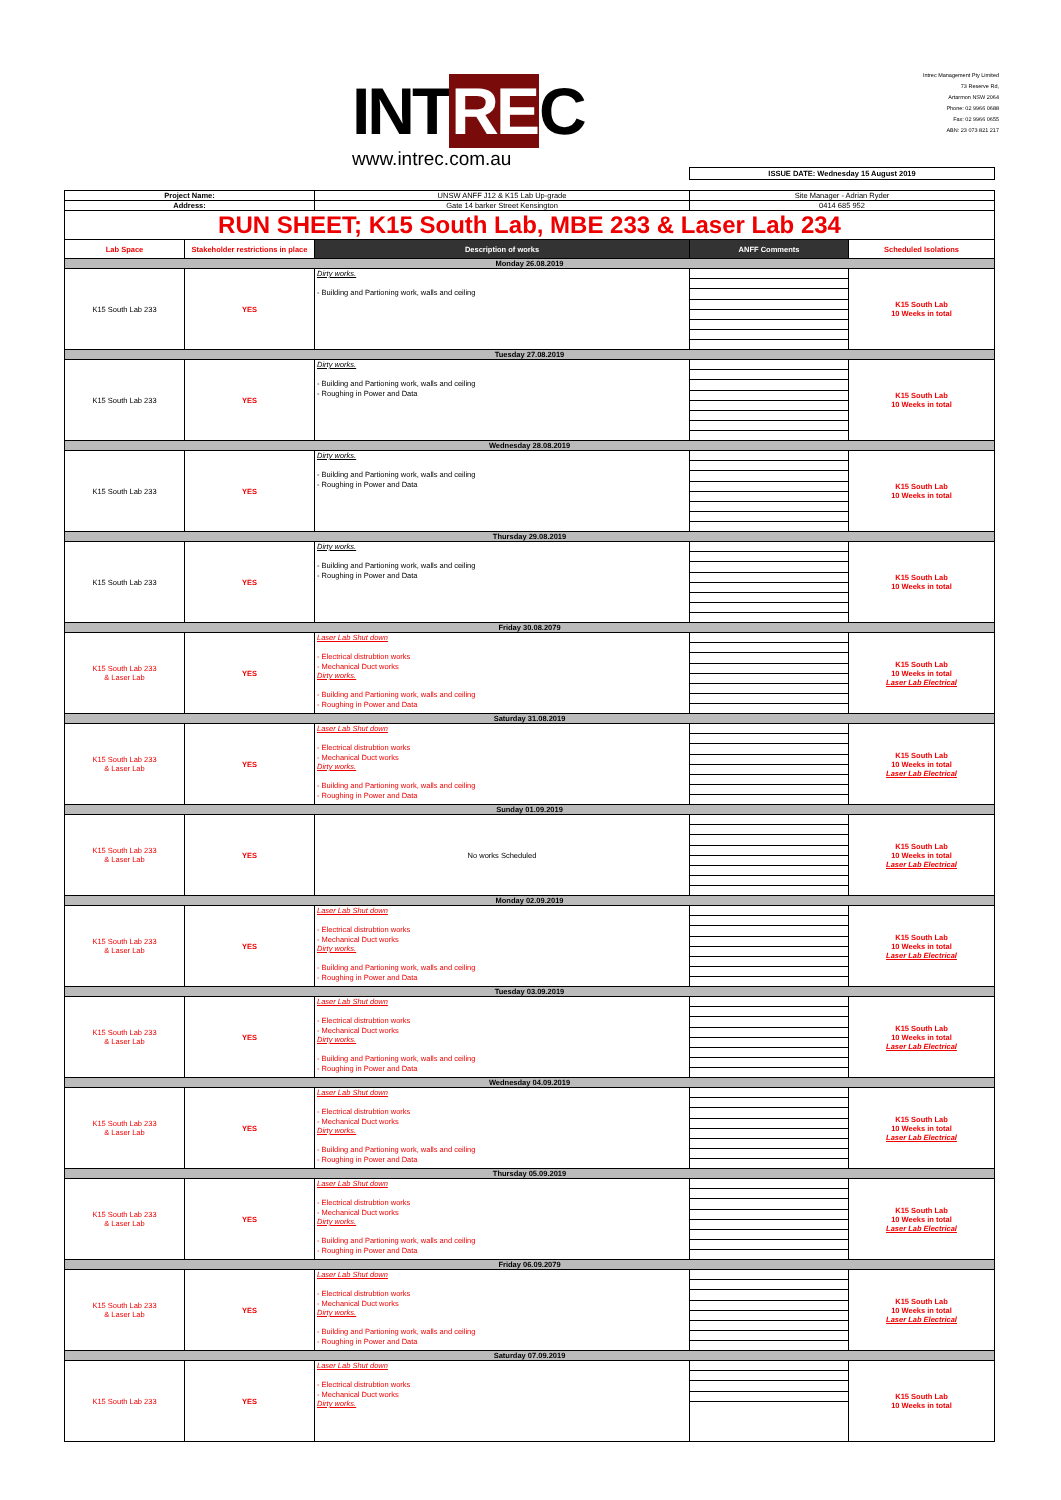INTREC
www.intrec.com.au
Intrec Management Pty Limited
73 Reserve Rd,
Artarmon NSW 2064
Phone: 02 9966 0688
Fax: 02 9966 0655
ABN: 23 073 821 217
ISSUE DATE: Wednesday 15 August 2019
| Project Name: | | UNSW ANFF J12 & K15 Lab Up-grade | Site Manager - Adrian Ryder | |
| Address: | | Gate 14 barker Street Kensington | 0414 685 952 | |
| RUN SHEET; K15 South Lab, MBE 233 & Laser Lab 234 | | | | |
| Lab Space | Stakeholder restrictions in place | Description of works | ANFF Comments | Scheduled Isolations |
| Monday 26.08.2019 | | | | |
| K15 South Lab 233 | YES | Dirty works. - Building and Partioning work, walls and ceiling | | K15 South Lab 10 Weeks in total |
| Tuesday 27.08.2019 | | | | |
| K15 South Lab 233 | YES | Dirty works. - Building and Partioning work, walls and ceiling - Roughing in Power and Data | | K15 South Lab 10 Weeks in total |
| Wednesday 28.08.2019 | | | | |
| K15 South Lab 233 | YES | Dirty works. - Building and Partioning work, walls and ceiling - Roughing in Power and Data | | K15 South Lab 10 Weeks in total |
| Thursday 29.08.2019 | | | | |
| K15 South Lab 233 | YES | Dirty works. - Building and Partioning work, walls and ceiling - Roughing in Power and Data | | K15 South Lab 10 Weeks in total |
| Friday 30.08.2079 | | | | |
| K15 South Lab 233 & Laser Lab | YES | Laser Lab Shut down - Electrical distrubtion works - Mechanical Duct works Dirty works. - Building and Partioning work, walls and ceiling - Roughing in Power and Data | | K15 South Lab 10 Weeks in total Laser Lab Electrical |
| Saturday 31.08.2019 | | | | |
| K15 South Lab 233 & Laser Lab | YES | Laser Lab Shut down - Electrical distrubtion works - Mechanical Duct works Dirty works. - Building and Partioning work, walls and ceiling - Roughing in Power and Data | | K15 South Lab 10 Weeks in total Laser Lab Electrical |
| Sunday 01.09.2019 | | | | |
| K15 South Lab 233 & Laser Lab | YES | No works Scheduled | | K15 South Lab 10 Weeks in total Laser Lab Electrical |
| Monday 02.09.2019 | | | | |
| K15 South Lab 233 & Laser Lab | YES | Laser Lab Shut down - Electrical distrubtion works - Mechanical Duct works Dirty works. - Building and Partioning work, walls and ceiling - Roughing in Power and Data | | K15 South Lab 10 Weeks in total Laser Lab Electrical |
| Tuesday 03.09.2019 | | | | |
| K15 South Lab 233 & Laser Lab | YES | Laser Lab Shut down - Electrical distrubtion works - Mechanical Duct works Dirty works. - Building and Partioning work, walls and ceiling - Roughing in Power and Data | | K15 South Lab 10 Weeks in total Laser Lab Electrical |
| Wednesday 04.09.2019 | | | | |
| K15 South Lab 233 & Laser Lab | YES | Laser Lab Shut down - Electrical distrubtion works - Mechanical Duct works Dirty works. - Building and Partioning work, walls and ceiling - Roughing in Power and Data | | K15 South Lab 10 Weeks in total Laser Lab Electrical |
| Thursday 05.09.2019 | | | | |
| K15 South Lab 233 & Laser Lab | YES | Laser Lab Shut down - Electrical distrubtion works - Mechanical Duct works Dirty works. - Building and Partioning work, walls and ceiling - Roughing in Power and Data | | K15 South Lab 10 Weeks in total Laser Lab Electrical |
| Friday 06.09.2079 | | | | |
| K15 South Lab 233 & Laser Lab | YES | Laser Lab Shut down - Electrical distrubtion works - Mechanical Duct works Dirty works. - Building and Partioning work, walls and ceiling - Roughing in Power and Data | | K15 South Lab 10 Weeks in total Laser Lab Electrical |
| Saturday 07.09.2019 | | | | |
| K15 South Lab 233 | YES | Laser Lab Shut down - Electrical distrubtion works - Mechanical Duct works Dirty works. | | K15 South Lab 10 Weeks in total |